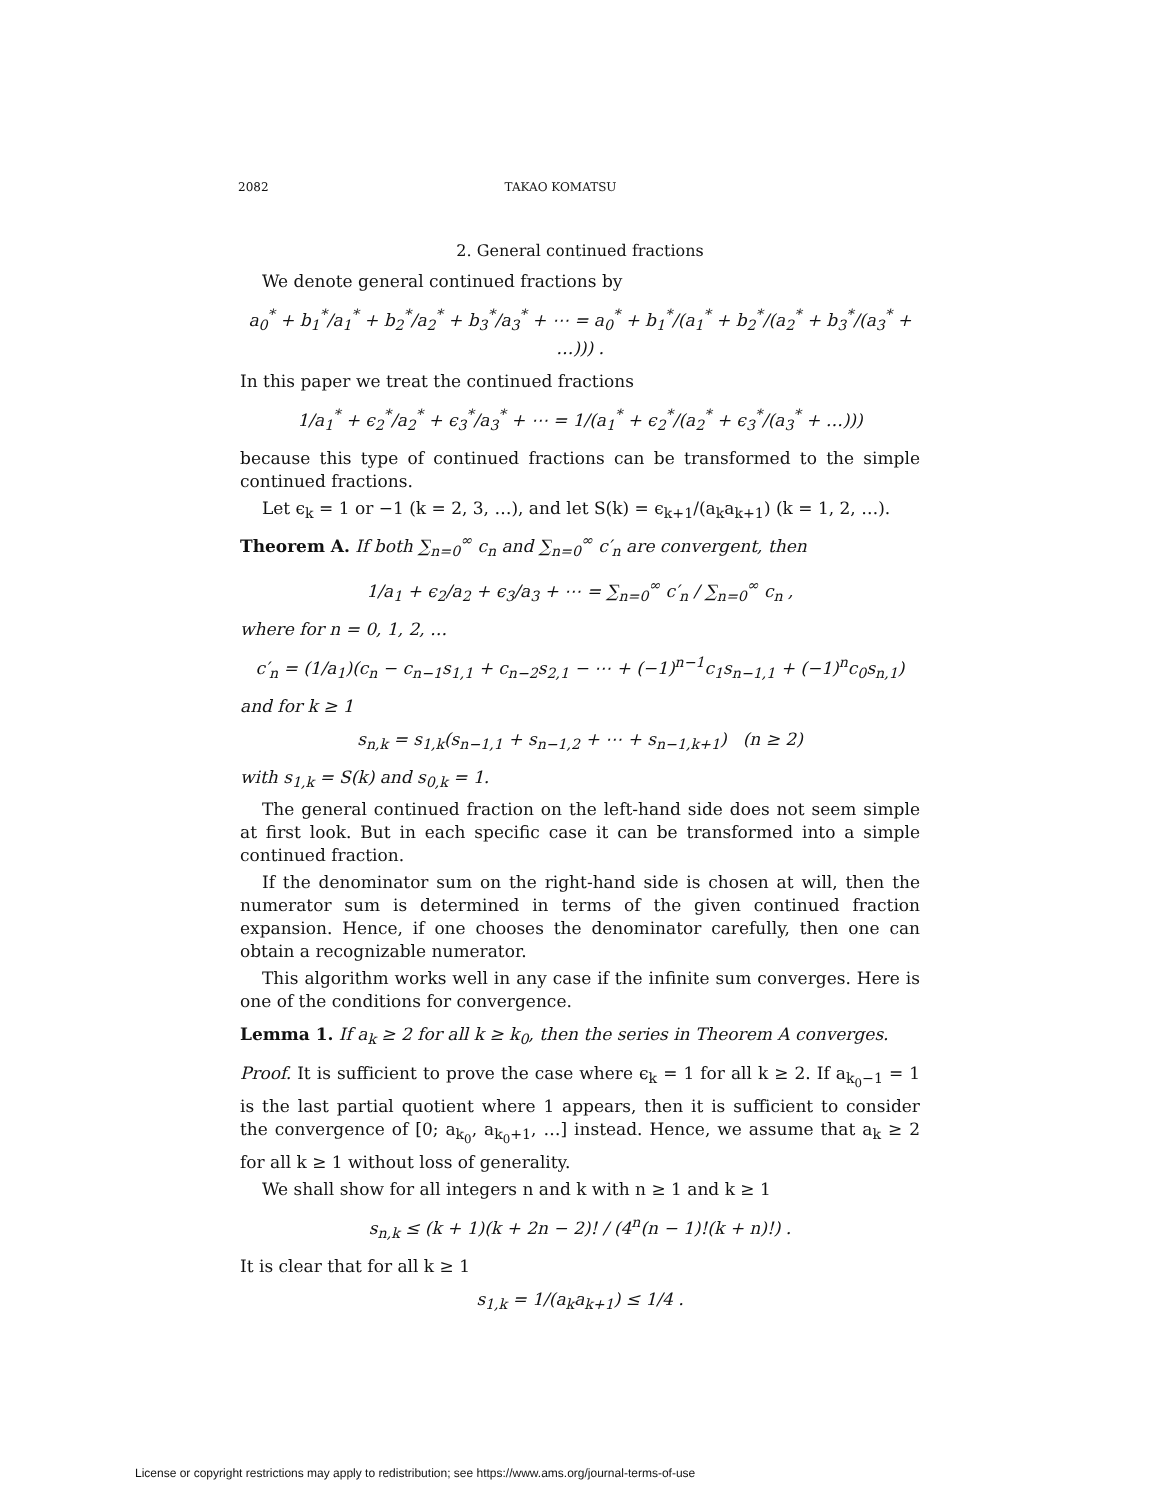2082 TAKAO KOMATSU
2. General continued fractions
We denote general continued fractions by
a<sub>0</sub><sup>*</sup> + b<sub>1</sub><sup>*</sup>/a<sub>1</sub><sup>*</sup> + b<sub>2</sub><sup>*</sup>/a<sub>2</sub><sup>*</sup> + b<sub>3</sub><sup>*</sup>/a<sub>3</sub><sup>*</sup> + ⋯ = a<sub>0</sub><sup>*</sup> + b<sub>1</sub><sup>*</sup>/(a<sub>1</sub><sup>*</sup> + b<sub>2</sub><sup>*</sup>/(a<sub>2</sub><sup>*</sup> + b<sub>3</sub><sup>*</sup>/(a<sub>3</sub><sup>*</sup> + …))) .
In this paper we treat the continued fractions
1/a<sub>1</sub><sup>*</sup> + ϵ<sub>2</sub><sup>*</sup>/a<sub>2</sub><sup>*</sup> + ϵ<sub>3</sub><sup>*</sup>/a<sub>3</sub><sup>*</sup> + ⋯ = 1/(a<sub>1</sub><sup>*</sup> + ϵ<sub>2</sub><sup>*</sup>/(a<sub>2</sub><sup>*</sup> + ϵ<sub>3</sub><sup>*</sup>/(a<sub>3</sub><sup>*</sup> + …)))
because this type of continued fractions can be transformed to the simple continued fractions.
Let ϵ<sub>k</sub> = 1 or −1 (k = 2, 3, …), and let S(k) = ϵ<sub>k+1</sub>/(a<sub>k</sub>a<sub>k+1</sub>) (k = 1, 2, …).
Theorem A. If both ∑<sub>n=0</sub><sup>∞</sup> c<sub>n</sub> and ∑<sub>n=0</sub><sup>∞</sup> c′<sub>n</sub> are convergent, then
1/a<sub>1</sub> + ϵ<sub>2</sub>/a<sub>2</sub> + ϵ<sub>3</sub>/a<sub>3</sub> + ⋯ = ∑<sub>n=0</sub><sup>∞</sup> c′<sub>n</sub> / ∑<sub>n=0</sub><sup>∞</sup> c<sub>n</sub> ,
where for n = 0, 1, 2, …
c′<sub>n</sub> = (1/a<sub>1</sub>)(c<sub>n</sub> − c<sub>n−1</sub>s<sub>1,1</sub> + c<sub>n−2</sub>s<sub>2,1</sub> − ⋯ + (−1)<sup>n−1</sup>c<sub>1</sub>s<sub>n−1,1</sub> + (−1)<sup>n</sup>c<sub>0</sub>s<sub>n,1</sub>)
and for k ≥ 1
s<sub>n,k</sub> = s<sub>1,k</sub>(s<sub>n−1,1</sub> + s<sub>n−1,2</sub> + ⋯ + s<sub>n−1,k+1</sub>) (n ≥ 2)
with s<sub>1,k</sub> = S(k) and s<sub>0,k</sub> = 1.
The general continued fraction on the left-hand side does not seem simple at first look. But in each specific case it can be transformed into a simple continued fraction.
If the denominator sum on the right-hand side is chosen at will, then the numerator sum is determined in terms of the given continued fraction expansion. Hence, if one chooses the denominator carefully, then one can obtain a recognizable numerator.
This algorithm works well in any case if the infinite sum converges. Here is one of the conditions for convergence.
Lemma 1. If a<sub>k</sub> ≥ 2 for all k ≥ k<sub>0</sub>, then the series in Theorem A converges.
Proof. It is sufficient to prove the case where ϵ<sub>k</sub> = 1 for all k ≥ 2. If a<sub>k<sub>0</sub>−1</sub> = 1 is the last partial quotient where 1 appears, then it is sufficient to consider the convergence of [0; a<sub>k<sub>0</sub></sub>, a<sub>k<sub>0</sub>+1</sub>, …] instead. Hence, we assume that a<sub>k</sub> ≥ 2 for all k ≥ 1 without loss of generality.
We shall show for all integers n and k with n ≥ 1 and k ≥ 1
s<sub>n,k</sub> ≤ (k + 1)(k + 2n − 2)! / (4<sup>n</sup>(n − 1)!(k + n)!) .
It is clear that for all k ≥ 1
s<sub>1,k</sub> = 1/(a<sub>k</sub>a<sub>k+1</sub>) ≤ 1/4 .
License or copyright restrictions may apply to redistribution; see https://www.ams.org/journal-terms-of-use